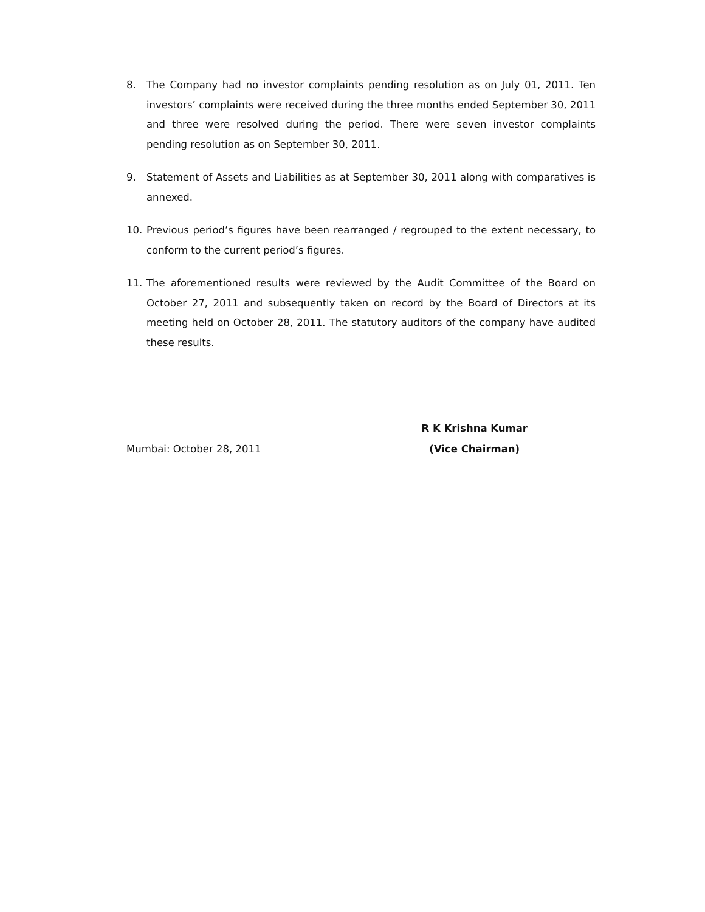8. The Company had no investor complaints pending resolution as on July 01, 2011. Ten investors’ complaints were received during the three months ended September 30, 2011 and three were resolved during the period. There were seven investor complaints pending resolution as on September 30, 2011.
9. Statement of Assets and Liabilities as at September 30, 2011 along with comparatives is annexed.
10. Previous period’s figures have been rearranged / regrouped to the extent necessary, to conform to the current period’s figures.
11. The aforementioned results were reviewed by the Audit Committee of the Board on October 27, 2011 and subsequently taken on record by the Board of Directors at its meeting held on October 28, 2011. The statutory auditors of the company have audited these results.
Mumbai: October 28, 2011
R K Krishna Kumar
(Vice Chairman)